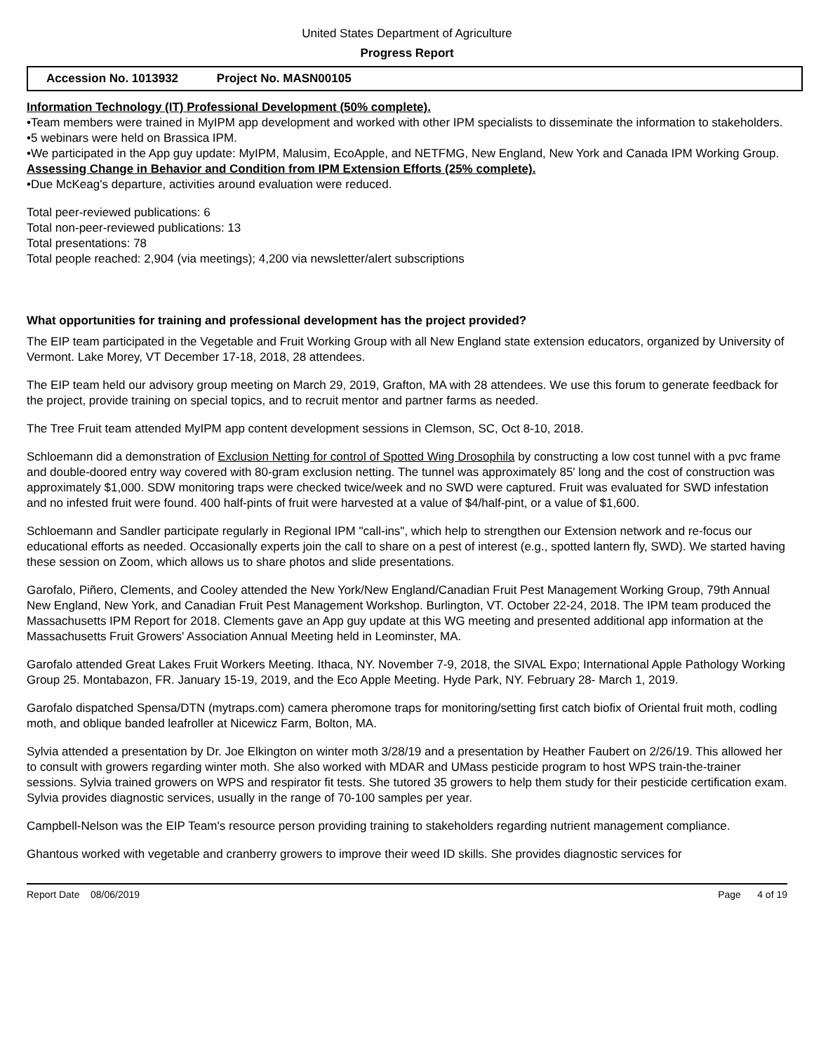United States Department of Agriculture
Progress Report
Accession No. 1013932 Project No. MASN00105
Information Technology (IT) Professional Development (50% complete).
•Team members were trained in MyIPM app development and worked with other IPM specialists to disseminate the information to stakeholders.
•5 webinars were held on Brassica IPM.
•We participated in the App guy update: MyIPM, Malusim, EcoApple, and NETFMG, New England, New York and Canada IPM Working Group.
Assessing Change in Behavior and Condition from IPM Extension Efforts (25% complete).
•Due McKeag's departure, activities around evaluation were reduced.
Total peer-reviewed publications: 6
Total non-peer-reviewed publications: 13
Total presentations: 78
Total people reached: 2,904 (via meetings); 4,200 via newsletter/alert subscriptions
What opportunities for training and professional development has the project provided?
The EIP team participated in the Vegetable and Fruit Working Group with all New England state extension educators, organized by University of Vermont. Lake Morey, VT December 17-18, 2018, 28 attendees.
The EIP team held our advisory group meeting on March 29, 2019, Grafton, MA with 28 attendees. We use this forum to generate feedback for the project, provide training on special topics, and to recruit mentor and partner farms as needed.
The Tree Fruit team attended MyIPM app content development sessions in Clemson, SC, Oct 8-10, 2018.
Schloemann did a demonstration of Exclusion Netting for control of Spotted Wing Drosophila by constructing a low cost tunnel with a pvc frame and double-doored entry way covered with 80-gram exclusion netting. The tunnel was approximately 85' long and the cost of construction was approximately $1,000. SDW monitoring traps were checked twice/week and no SWD were captured. Fruit was evaluated for SWD infestation and no infested fruit were found. 400 half-pints of fruit were harvested at a value of $4/half-pint, or a value of $1,600.
Schloemann and Sandler participate regularly in Regional IPM "call-ins", which help to strengthen our Extension network and re-focus our educational efforts as needed. Occasionally experts join the call to share on a pest of interest (e.g., spotted lantern fly, SWD). We started having these session on Zoom, which allows us to share photos and slide presentations.
Garofalo, Piñero, Clements, and Cooley attended the New York/New England/Canadian Fruit Pest Management Working Group, 79th Annual New England, New York, and Canadian Fruit Pest Management Workshop. Burlington, VT. October 22-24, 2018. The IPM team produced the Massachusetts IPM Report for 2018. Clements gave an App guy update at this WG meeting and presented additional app information at the Massachusetts Fruit Growers' Association Annual Meeting held in Leominster, MA.
Garofalo attended Great Lakes Fruit Workers Meeting. Ithaca, NY. November 7-9, 2018, the SIVAL Expo; International Apple Pathology Working Group 25. Montabazon, FR. January 15-19, 2019, and the Eco Apple Meeting. Hyde Park, NY. February 28- March 1, 2019.
Garofalo dispatched Spensa/DTN (mytraps.com) camera pheromone traps for monitoring/setting first catch biofix of Oriental fruit moth, codling moth, and oblique banded leafroller at Nicewicz Farm, Bolton, MA.
Sylvia attended a presentation by Dr. Joe Elkington on winter moth 3/28/19 and a presentation by Heather Faubert on 2/26/19. This allowed her to consult with growers regarding winter moth. She also worked with MDAR and UMass pesticide program to host WPS train-the-trainer sessions. Sylvia trained growers on WPS and respirator fit tests. She tutored 35 growers to help them study for their pesticide certification exam. Sylvia provides diagnostic services, usually in the range of 70-100 samples per year.
Campbell-Nelson was the EIP Team's resource person providing training to stakeholders regarding nutrient management compliance.
Ghantous worked with vegetable and cranberry growers to improve their weed ID skills. She provides diagnostic services for
Report Date 08/06/2019 Page 4 of 19